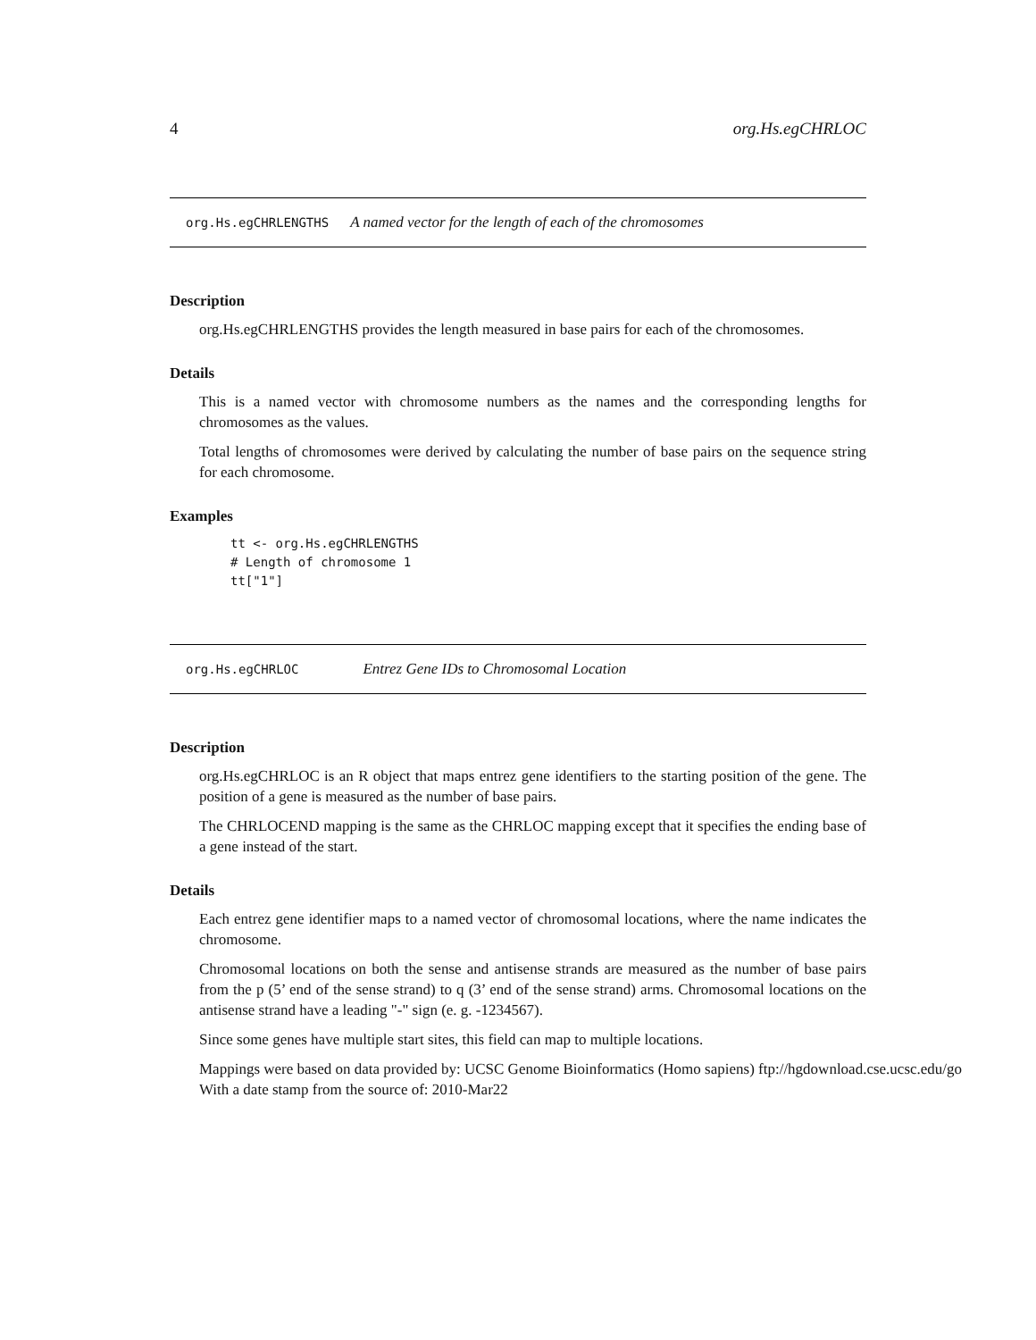4 org.Hs.egCHRLOC
org.Hs.egCHRLENGTHS A named vector for the length of each of the chromosomes
Description
org.Hs.egCHRLENGTHS provides the length measured in base pairs for each of the chromosomes.
Details
This is a named vector with chromosome numbers as the names and the corresponding lengths for chromosomes as the values.
Total lengths of chromosomes were derived by calculating the number of base pairs on the sequence string for each chromosome.
Examples
tt <- org.Hs.egCHRLENGTHS
# Length of chromosome 1
tt["1"]
org.Hs.egCHRLOC Entrez Gene IDs to Chromosomal Location
Description
org.Hs.egCHRLOC is an R object that maps entrez gene identifiers to the starting position of the gene. The position of a gene is measured as the number of base pairs.
The CHRLOCEND mapping is the same as the CHRLOC mapping except that it specifies the ending base of a gene instead of the start.
Details
Each entrez gene identifier maps to a named vector of chromosomal locations, where the name indicates the chromosome.
Chromosomal locations on both the sense and antisense strands are measured as the number of base pairs from the p (5’ end of the sense strand) to q (3’ end of the sense strand) arms. Chromosomal locations on the antisense strand have a leading "-" sign (e. g. -1234567).
Since some genes have multiple start sites, this field can map to multiple locations.
Mappings were based on data provided by: UCSC Genome Bioinformatics (Homo sapiens) ftp://hgdownload.cse.ucsc.edu/go
With a date stamp from the source of: 2010-Mar22